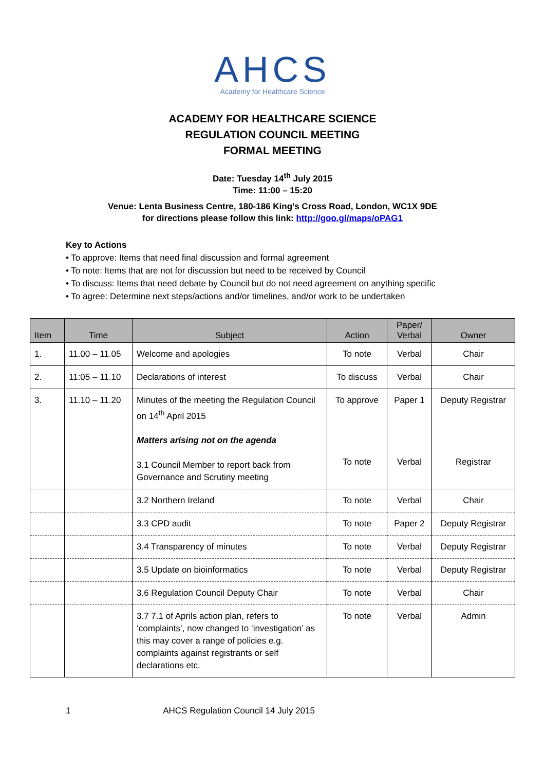AHCS
Academy for Healthcare Science
ACADEMY FOR HEALTHCARE SCIENCE
REGULATION COUNCIL MEETING
FORMAL MEETING
Date: Tuesday 14<sup>th</sup> July 2015
Time: 11:00 – 15:20
Venue: Lenta Business Centre, 180-186 King’s Cross Road, London, WC1X 9DE
for directions please follow this link: http://goo.gl/maps/oPAG1
Key to Actions
• To approve: Items that need final discussion and formal agreement
• To note: Items that are not for discussion but need to be received by Council
• To discuss: Items that need debate by Council but do not need agreement on anything specific
• To agree: Determine next steps/actions and/or timelines, and/or work to be undertaken
| Item | Time | Subject | Action | Paper/ Verbal | Owner |
| --- | --- | --- | --- | --- | --- |
| 1. | 11.00 – 11.05 | Welcome and apologies | To note | Verbal | Chair |
| 2. | 11:05 – 11.10 | Declarations of interest | To discuss | Verbal | Chair |
| 3. | 11.10 – 11.20 | Minutes of the meeting the Regulation Council on 14<sup>th</sup> April 2015 Matters arising not on the agenda 3.1 Council Member to report back from Governance and Scrutiny meeting | To approve To note | Paper 1 Verbal | Deputy Registrar Registrar |
| | | 3.2 Northern Ireland | To note | Verbal | Chair |
| | | 3.3 CPD audit | To note | Paper 2 | Deputy Registrar |
| | | 3.4 Transparency of minutes | To note | Verbal | Deputy Registrar |
| | | 3.5 Update on bioinformatics | To note | Verbal | Deputy Registrar |
| | | 3.6 Regulation Council Deputy Chair | To note | Verbal | Chair |
| | | 3.7 7.1 of Aprils action plan, refers to ‘complaints’, now changed to ‘investigation’ as this may cover a range of policies e.g. complaints against registrants or self declarations etc. | To note | Verbal | Admin |
1 AHCS Regulation Council 14 July 2015